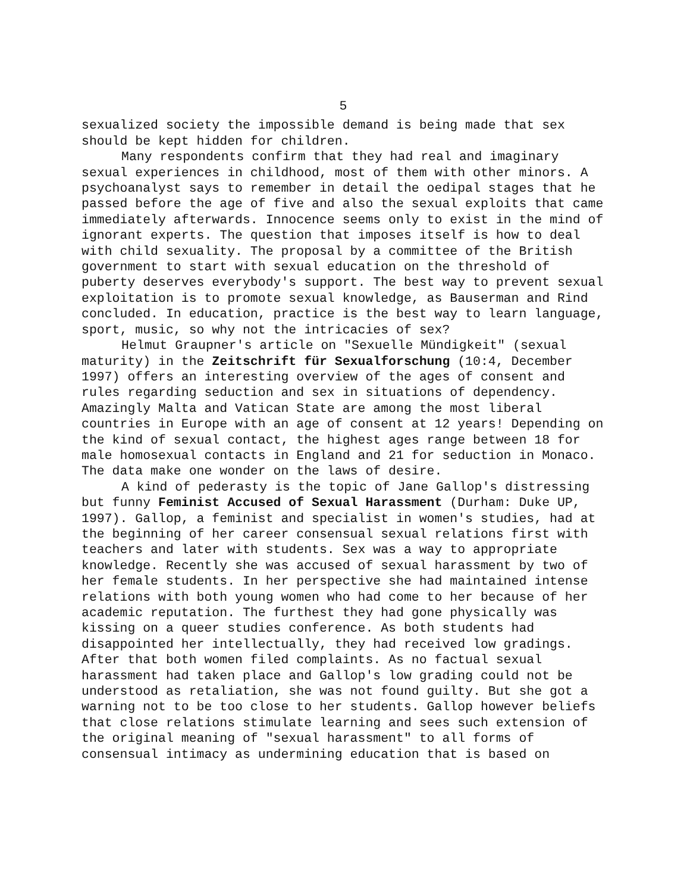5
sexualized society the impossible demand is being made that sex should be kept hidden for children.
Many respondents confirm that they had real and imaginary sexual experiences in childhood, most of them with other minors. A psychoanalyst says to remember in detail the oedipal stages that he passed before the age of five and also the sexual exploits that came immediately afterwards. Innocence seems only to exist in the mind of ignorant experts. The question that imposes itself is how to deal with child sexuality. The proposal by a committee of the British government to start with sexual education on the threshold of puberty deserves everybody's support. The best way to prevent sexual exploitation is to promote sexual knowledge, as Bauserman and Rind concluded. In education, practice is the best way to learn language, sport, music, so why not the intricacies of sex?
Helmut Graupner's article on "Sexuelle Mündigkeit" (sexual maturity) in the Zeitschrift für Sexualforschung (10:4, December 1997) offers an interesting overview of the ages of consent and rules regarding seduction and sex in situations of dependency. Amazingly Malta and Vatican State are among the most liberal countries in Europe with an age of consent at 12 years! Depending on the kind of sexual contact, the highest ages range between 18 for male homosexual contacts in England and 21 for seduction in Monaco. The data make one wonder on the laws of desire.
A kind of pederasty is the topic of Jane Gallop's distressing but funny Feminist Accused of Sexual Harassment (Durham: Duke UP, 1997). Gallop, a feminist and specialist in women's studies, had at the beginning of her career consensual sexual relations first with teachers and later with students. Sex was a way to appropriate knowledge. Recently she was accused of sexual harassment by two of her female students. In her perspective she had maintained intense relations with both young women who had come to her because of her academic reputation. The furthest they had gone physically was kissing on a queer studies conference. As both students had disappointed her intellectually, they had received low gradings. After that both women filed complaints. As no factual sexual harassment had taken place and Gallop's low grading could not be understood as retaliation, she was not found guilty. But she got a warning not to be too close to her students. Gallop however beliefs that close relations stimulate learning and sees such extension of the original meaning of "sexual harassment" to all forms of consensual intimacy as undermining education that is based on